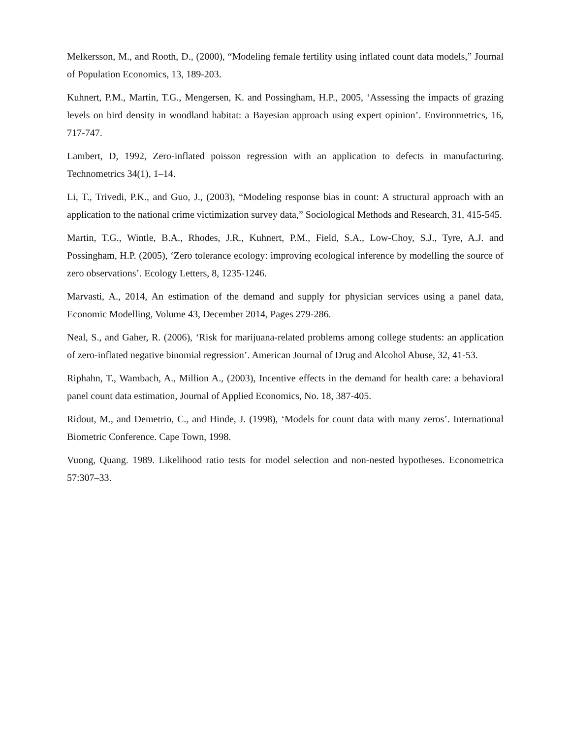Melkersson, M., and Rooth, D., (2000), “Modeling female fertility using inflated count data models,” Journal of Population Economics, 13, 189-203.
Kuhnert, P.M., Martin, T.G., Mengersen, K. and Possingham, H.P., 2005, ‘Assessing the impacts of grazing levels on bird density in woodland habitat: a Bayesian approach using expert opinion’. Environmetrics, 16, 717-747.
Lambert, D, 1992, Zero-inflated poisson regression with an application to defects in manufacturing. Technometrics 34(1), 1–14.
Li, T., Trivedi, P.K., and Guo, J., (2003), “Modeling response bias in count: A structural approach with an application to the national crime victimization survey data,” Sociological Methods and Research, 31, 415-545.
Martin, T.G., Wintle, B.A., Rhodes, J.R., Kuhnert, P.M., Field, S.A., Low-Choy, S.J., Tyre, A.J. and Possingham, H.P. (2005), ‘Zero tolerance ecology: improving ecological inference by modelling the source of zero observations’. Ecology Letters, 8, 1235-1246.
Marvasti, A., 2014, An estimation of the demand and supply for physician services using a panel data, Economic Modelling, Volume 43, December 2014, Pages 279-286.
Neal, S., and Gaher, R. (2006), ‘Risk for marijuana-related problems among college students: an application of zero-inflated negative binomial regression’. American Journal of Drug and Alcohol Abuse, 32, 41-53.
Riphahn, T., Wambach, A., Million A., (2003), Incentive effects in the demand for health care: a behavioral panel count data estimation, Journal of Applied Economics, No. 18, 387-405.
Ridout, M., and Demetrio, C., and Hinde, J. (1998), ‘Models for count data with many zeros’. International Biometric Conference. Cape Town, 1998.
Vuong, Quang. 1989. Likelihood ratio tests for model selection and non-nested hypotheses. Econometrica 57:307–33.